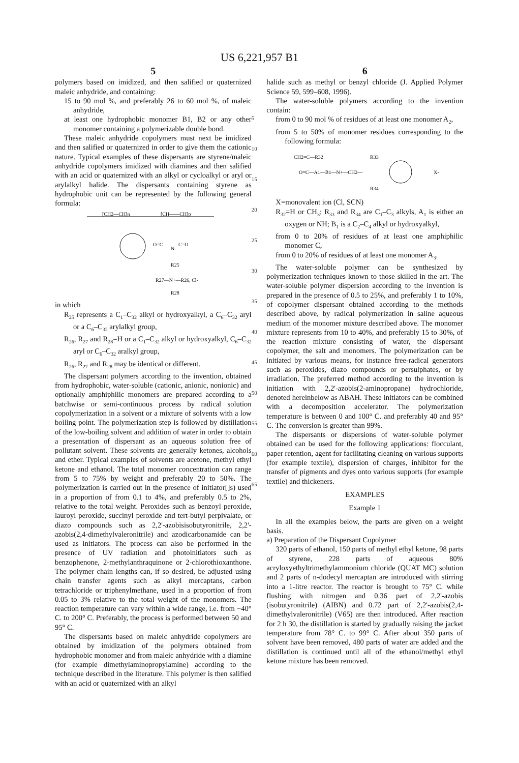US 6,221,957 B1
5
polymers based on imidized, and then salified or quaternized maleic anhydride, and containing:
15 to 90 mol %, and preferably 26 to 60 mol %, of maleic anhydride,
at least one hydrophobic monomer B1, B2 or any other monomer containing a polymerizable double bond.
These maleic anhydride copolymers must next be imidized and then salified or quaternized in order to give them the cationic nature. Typical examples of these dispersants are styrene/maleic anhydride copolymers imidized with diamines and then salified with an acid or quaternized with an alkyl or cycloalkyl or aryl or arylalkyl halide. The dispersants containing styrene as hydrophobic unit can be represented by the following general formula:
[CH2—CH]n
[CH——CH]p
O=C
C=O
N
R25
R27—N+—R26, Cl-
R28
in which
R<sub>25</sub> represents a C<sub>1</sub>–C<sub>32</sub> alkyl or hydroxyalkyl, a C<sub>6</sub>–C<sub>32</sub> aryl or a C<sub>6</sub>–C<sub>32</sub> arylalkyl group,
R<sub>26</sub>, R<sub>27</sub> and R<sub>28</sub>=H or a C<sub>1</sub>–C<sub>32</sub> alkyl or hydroxyalkyl, C<sub>6</sub>–C<sub>32</sub> aryl or C<sub>6</sub>–C<sub>32</sub> aralkyl group,
R<sub>26</sub>, R<sub>27</sub> and R<sub>28</sub> may be identical or different.
The dispersant polymers according to the invention, obtained from hydrophobic, water-soluble (cationic, anionic, nonionic) and optionally amphiphilic monomers are prepared according to a batchwise or semi-continuous process by radical solution copolymerization in a solvent or a mixture of solvents with a low boiling point. The polymerization step is followed by distillation of the low-boiling solvent and addition of water in order to obtain a presentation of dispersant as an aqueous solution free of pollutant solvent. These solvents are generally ketones, alcohols and ether. Typical examples of solvents are acetone, methyl ethyl ketone and ethanol. The total monomer concentration can range from 5 to 75% by weight and preferably 20 to 50%. The polymerization is carried out in the presence of initiator[]s) used in a proportion of from 0.1 to 4%, and preferably 0.5 to 2%, relative to the total weight. Peroxides such as benzoyl peroxide, lauroyl peroxide, succinyl peroxide and tert-butyl perpivalate, or diazo compounds such as 2,2'-azobisisobutyronitrile, 2,2'-azobis(2,4-dimethylvaleronitrile) and azodicarbonamide can be used as initiators. The process can also be performed in the presence of UV radiation and photoinitiators such as benzophenone, 2-methylanthraquinone or 2-chlorothioxanthone. The polymer chain lengths can, if so desired, be adjusted using chain transfer agents such as alkyl mercaptans, carbon tetrachloride or triphenylmethane, used in a proportion of from 0.05 to 3% relative to the total weight of the monomers. The reaction temperature can vary within a wide range, i.e. from −40° C. to 200° C. Preferably, the process is performed between 50 and 95° C.
The dispersants based on maleic anhydride copolymers are obtained by imidization of the polymers obtained from hydrophobic monomer and from maleic anhydride with a diamine (for example dimethylaminopropylamine) according to the technique described in the literature. This polymer is then salified with an acid or quaternized with an alkyl
5
10
15
20
25
30
35
40
45
50
55
60
65
6
halide such as methyl or benzyl chloride (J. Applied Polymer Science 59, 599–608, 1996).
The water-soluble polymers according to the invention contain:
from 0 to 90 mol % of residues of at least one monomer A<sub>2</sub>,
from 5 to 50% of monomer residues corresponding to the following formula:
CH2=C—R32
R33
O=C—A1—B1—N+—CH2—
X-
R34
X=monovalent ion (Cl, SCN)
R<sub>32</sub>=H or CH<sub>3</sub>; R<sub>33</sub> and R<sub>34</sub> are C<sub>1</sub>–C<sub>3</sub> alkyls, A<sub>1</sub> is either an oxygen or NH; B<sub>1</sub> is a C<sub>2</sub>–C<sub>4</sub> alkyl or hydroxyalkyl,
from 0 to 20% of residues of at least one amphiphilic monomer C,
from 0 to 20% of residues of at least one monomer A<sub>3</sub>.
The water-soluble polymer can be synthesized by polymerization techniques known to those skilled in the art. The water-soluble polymer dispersion according to the invention is prepared in the presence of 0.5 to 25%, and preferably 1 to 10%, of copolymer dispersant obtained according to the methods described above, by radical polymerization in saline aqueous medium of the monomer mixture described above. The monomer mixture represents from 10 to 40%, and preferably 15 to 30%, of the reaction mixture consisting of water, the dispersant copolymer, the salt and monomers. The polymerization can be initiated by various means, for instance free-radical generators such as peroxides, diazo compounds or persulphates, or by irradiation. The preferred method according to the invention is initiation with 2,2'-azobis(2-aminopropane) hydrochloride, denoted hereinbelow as ABAH. These initiators can be combined with a decomposition accelerator. The polymerization temperature is between 0 and 100° C. and preferably 40 and 95° C. The conversion is greater than 99%.
The dispersants or dispersions of water-soluble polymer obtained can be used for the following applications: flocculant, paper retention, agent for facilitating cleaning on various supports (for example textile), dispersion of charges, inhibitor for the transfer of pigments and dyes onto various supports (for example textile) and thickeners.
EXAMPLES
Example 1
In all the examples below, the parts are given on a weight basis.
a) Preparation of the Dispersant Copolymer
320 parts of ethanol, 150 parts of methyl ethyl ketone, 98 parts of styrene, 228 parts of aqueous 80% acryloxyethyltrimethylammonium chloride (QUAT MC) solution and 2 parts of n-dodecyl mercaptan are introduced with stirring into a 1-litre reactor. The reactor is brought to 75° C. while flushing with nitrogen and 0.36 part of 2,2'-azobis (isobutyronitrile) (AIBN) and 0.72 part of 2,2'-azobis(2,4-dimethylvaleronitrile) (V65) are then introduced. After reaction for 2 h 30, the distillation is started by gradually raising the jacket temperature from 78° C. to 99° C. After about 350 parts of solvent have been removed, 480 parts of water are added and the distillation is continued until all of the ethanol/methyl ethyl ketone mixture has been removed.